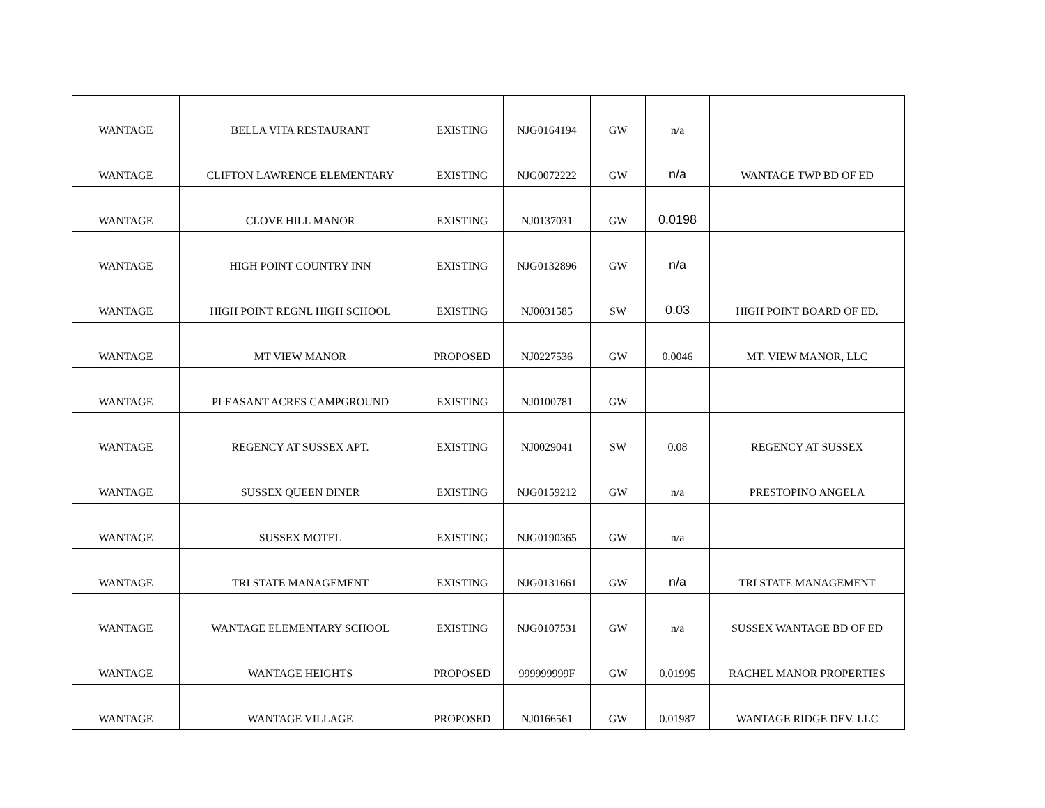| WANTAGE | BELLA VITA RESTAURANT | EXISTING | NJG0164194 | GW | n/a | |
| WANTAGE | CLIFTON LAWRENCE ELEMENTARY | EXISTING | NJG0072222 | GW | n/a | WANTAGE TWP BD OF ED |
| WANTAGE | CLOVE HILL MANOR | EXISTING | NJ0137031 | GW | 0.0198 | |
| WANTAGE | HIGH POINT COUNTRY INN | EXISTING | NJG0132896 | GW | n/a | |
| WANTAGE | HIGH POINT REGNL HIGH SCHOOL | EXISTING | NJ0031585 | SW | 0.03 | HIGH POINT BOARD OF ED. |
| WANTAGE | MT VIEW MANOR | PROPOSED | NJ0227536 | GW | 0.0046 | MT. VIEW MANOR, LLC |
| WANTAGE | PLEASANT ACRES CAMPGROUND | EXISTING | NJ0100781 | GW | | |
| WANTAGE | REGENCY AT SUSSEX APT. | EXISTING | NJ0029041 | SW | 0.08 | REGENCY AT SUSSEX |
| WANTAGE | SUSSEX QUEEN DINER | EXISTING | NJG0159212 | GW | n/a | PRESTOPINO ANGELA |
| WANTAGE | SUSSEX MOTEL | EXISTING | NJG0190365 | GW | n/a | |
| WANTAGE | TRI STATE MANAGEMENT | EXISTING | NJG0131661 | GW | n/a | TRI STATE MANAGEMENT |
| WANTAGE | WANTAGE ELEMENTARY SCHOOL | EXISTING | NJG0107531 | GW | n/a | SUSSEX WANTAGE BD OF ED |
| WANTAGE | WANTAGE HEIGHTS | PROPOSED | 999999999F | GW | 0.01995 | RACHEL MANOR PROPERTIES |
| WANTAGE | WANTAGE VILLAGE | PROPOSED | NJ0166561 | GW | 0.01987 | WANTAGE RIDGE DEV. LLC |